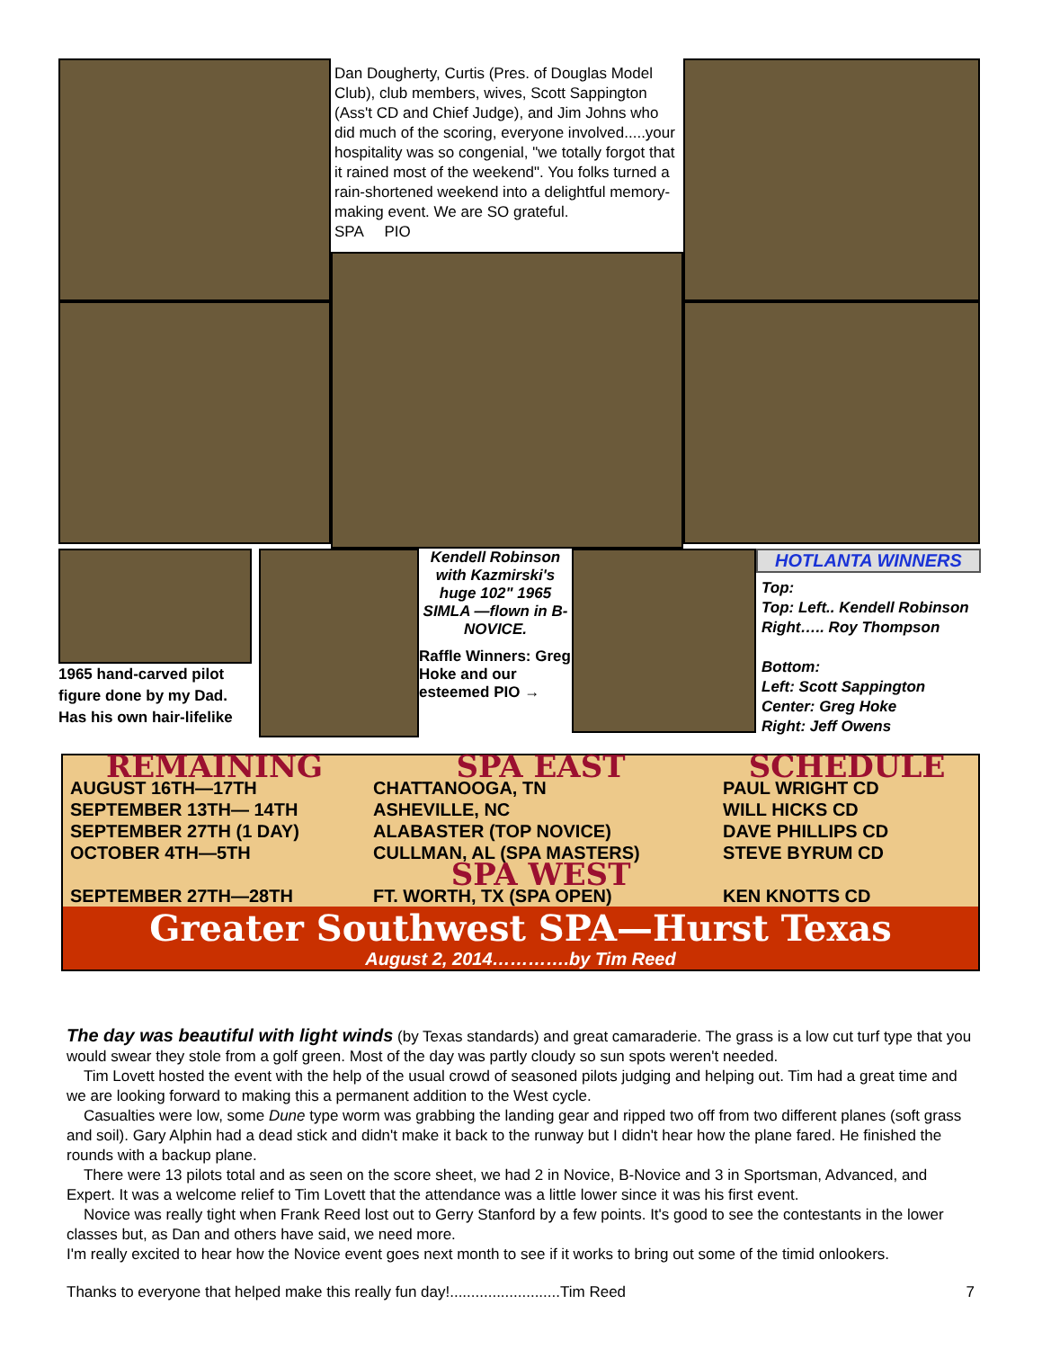Dan Dougherty, Curtis (Pres. of Douglas Model Club), club members, wives, Scott Sappington (Ass't CD and Chief Judge), and Jim Johns who did much of the scoring, everyone involved.....your hospitality was so congenial, "we totally forgot that it rained most of the weekend". You folks turned a rain-shortened weekend into a delightful memory-making event. We are SO grateful.
SPA PIO
1965 hand-carved pilot figure done by my Dad. Has his own hair-lifelike
Kendell Robinson with Kazmirski's huge 102" 1965 SIMLA —flown in B-NOVICE.
Raffle Winners: Greg Hoke and our esteemed PIO →
HOTLANTA WINNERS
Top:
Top: Left.. Kendell Robinson
Right….. Roy Thompson
Bottom:
Left: Scott Sappington
Center: Greg Hoke
Right: Jeff Owens
| REMAINING | SPA EAST | SCHEDULE |
| AUGUST 16TH—17TH | CHATTANOOGA, TN | PAUL WRIGHT CD |
| SEPTEMBER 13TH— 14TH | ASHEVILLE, NC | WILL HICKS CD |
| SEPTEMBER 27TH (1 DAY) | ALABASTER (TOP NOVICE) | DAVE PHILLIPS CD |
| OCTOBER 4TH—5TH | CULLMAN, AL (SPA MASTERS) | STEVE BYRUM CD |
| | SPA WEST | |
| SEPTEMBER 27TH—28TH | FT. WORTH, TX (SPA OPEN) | KEN KNOTTS CD |
Greater Southwest SPA—Hurst Texas
August 2, 2014………….by Tim Reed
The day was beautiful with light winds (by Texas standards) and great camaraderie. The grass is a low cut turf type that you would swear they stole from a golf green. Most of the day was partly cloudy so sun spots weren't needed.
Tim Lovett hosted the event with the help of the usual crowd of seasoned pilots judging and helping out. Tim had a great time and we are looking forward to making this a permanent addition to the West cycle.
Casualties were low, some Dune type worm was grabbing the landing gear and ripped two off from two different planes (soft grass and soil). Gary Alphin had a dead stick and didn't make it back to the runway but I didn't hear how the plane fared. He finished the rounds with a backup plane.
There were 13 pilots total and as seen on the score sheet, we had 2 in Novice, B-Novice and 3 in Sportsman, Advanced, and Expert. It was a welcome relief to Tim Lovett that the attendance was a little lower since it was his first event.
Novice was really tight when Frank Reed lost out to Gerry Stanford by a few points. It's good to see the contestants in the lower classes but, as Dan and others have said, we need more.
I'm really excited to hear how the Novice event goes next month to see if it works to bring out some of the timid onlookers.
Thanks to everyone that helped make this really fun day!..........................Tim Reed 7